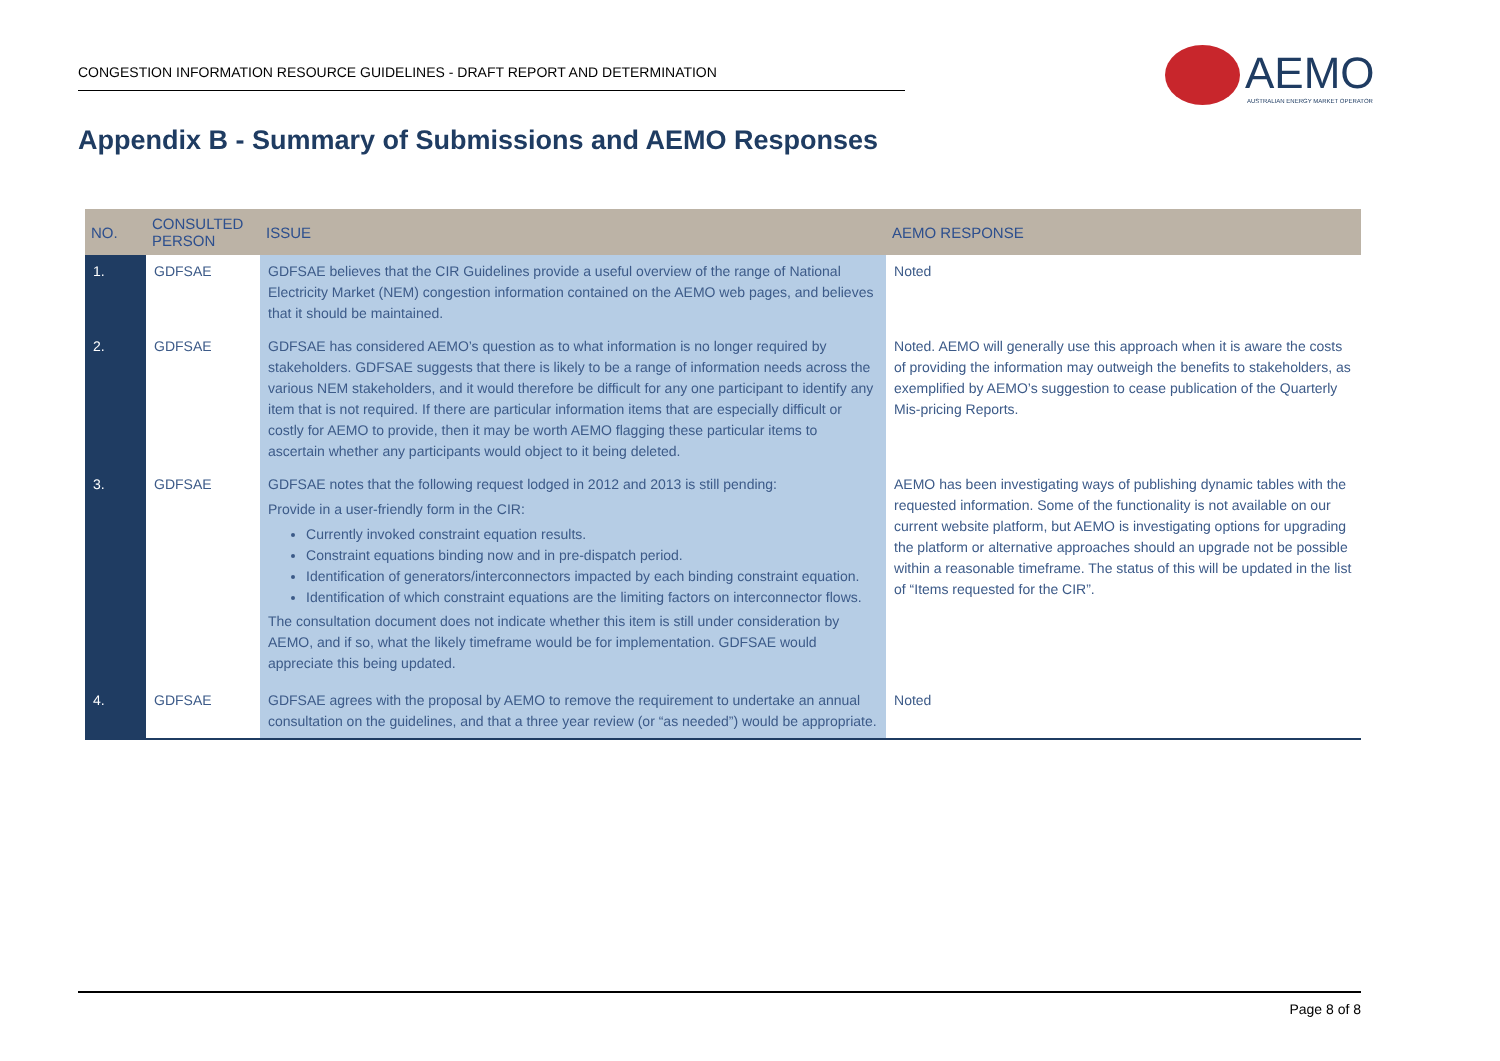CONGESTION INFORMATION RESOURCE GUIDELINES - DRAFT REPORT AND DETERMINATION
AEMO
AUSTRALIAN ENERGY MARKET OPERATOR
Appendix B - Summary of Submissions and AEMO Responses
| NO. | CONSULTED PERSON | ISSUE | AEMO RESPONSE |
| --- | --- | --- | --- |
| 1. | GDFSAE | GDFSAE believes that the CIR Guidelines provide a useful overview of the range of National Electricity Market (NEM) congestion information contained on the AEMO web pages, and believes that it should be maintained. | Noted |
| 2. | GDFSAE | GDFSAE has considered AEMO’s question as to what information is no longer required by stakeholders. GDFSAE suggests that there is likely to be a range of information needs across the various NEM stakeholders, and it would therefore be difficult for any one participant to identify any item that is not required. If there are particular information items that are especially difficult or costly for AEMO to provide, then it may be worth AEMO flagging these particular items to ascertain whether any participants would object to it being deleted. | Noted. AEMO will generally use this approach when it is aware the costs of providing the information may outweigh the benefits to stakeholders, as exemplified by AEMO’s suggestion to cease publication of the Quarterly Mis-pricing Reports. |
| 3. | GDFSAE | GDFSAE notes that the following request lodged in 2012 and 2013 is still pending: Provide in a user-friendly form in the CIR: Currently invoked constraint equation results. Constraint equations binding now and in pre-dispatch period. Identification of generators/interconnectors impacted by each binding constraint equation. Identification of which constraint equations are the limiting factors on interconnector flows. The consultation document does not indicate whether this item is still under consideration by AEMO, and if so, what the likely timeframe would be for implementation. GDFSAE would appreciate this being updated. | AEMO has been investigating ways of publishing dynamic tables with the requested information. Some of the functionality is not available on our current website platform, but AEMO is investigating options for upgrading the platform or alternative approaches should an upgrade not be possible within a reasonable timeframe. The status of this will be updated in the list of “Items requested for the CIR”. |
| 4. | GDFSAE | GDFSAE agrees with the proposal by AEMO to remove the requirement to undertake an annual consultation on the guidelines, and that a three year review (or “as needed”) would be appropriate. | Noted |
Page 8 of 8